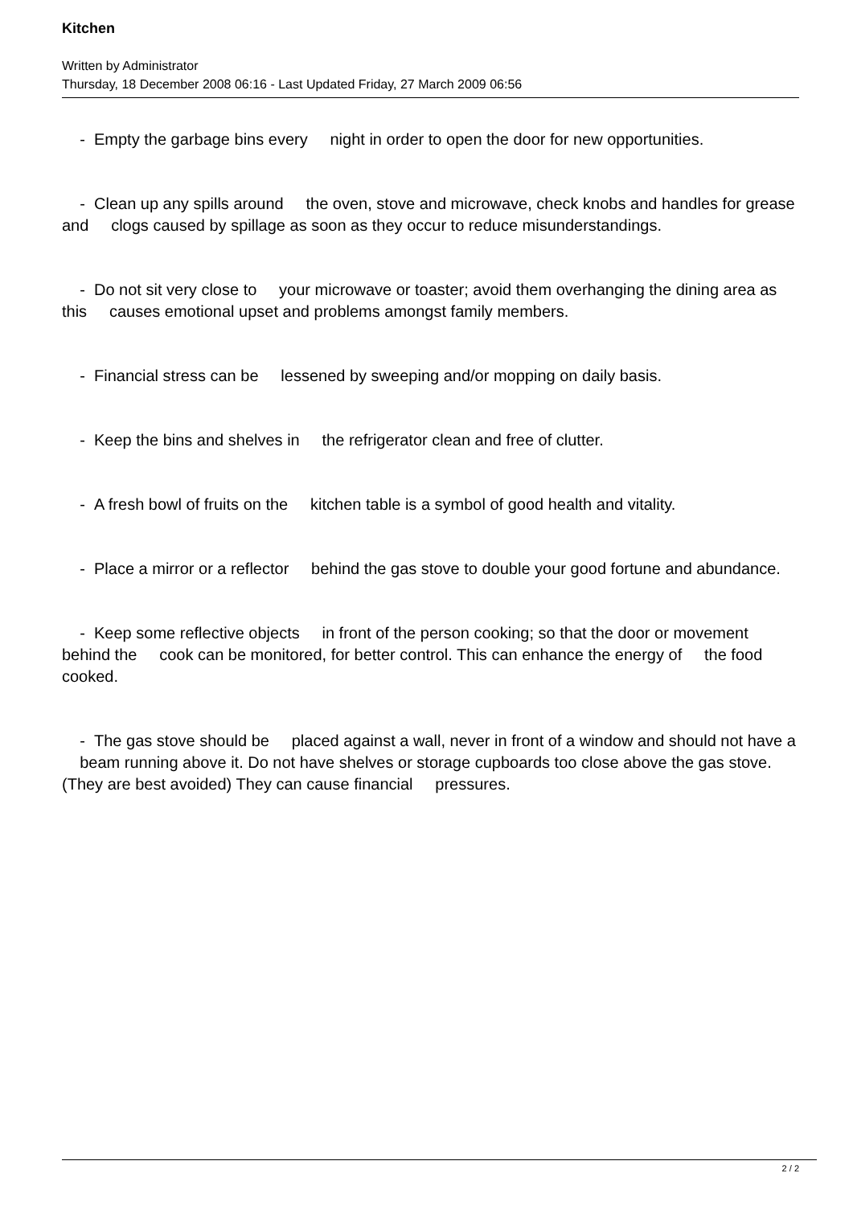Kitchen
Written by Administrator
Thursday, 18 December 2008 06:16 - Last Updated Friday, 27 March 2009 06:56
- Empty the garbage bins every night in order to open the door for new opportunities.
- Clean up any spills around the oven, stove and microwave, check knobs and handles for grease and clogs caused by spillage as soon as they occur to reduce misunderstandings.
- Do not sit very close to your microwave or toaster; avoid them overhanging the dining area as this causes emotional upset and problems amongst family members.
- Financial stress can be lessened by sweeping and/or mopping on daily basis.
- Keep the bins and shelves in the refrigerator clean and free of clutter.
- A fresh bowl of fruits on the kitchen table is a symbol of good health and vitality.
- Place a mirror or a reflector behind the gas stove to double your good fortune and abundance.
- Keep some reflective objects in front of the person cooking; so that the door or movement behind the cook can be monitored, for better control. This can enhance the energy of the food cooked.
- The gas stove should be placed against a wall, never in front of a window and should not have a beam running above it. Do not have shelves or storage cupboards too close above the gas stove. (They are best avoided) They can cause financial pressures.
2 / 2